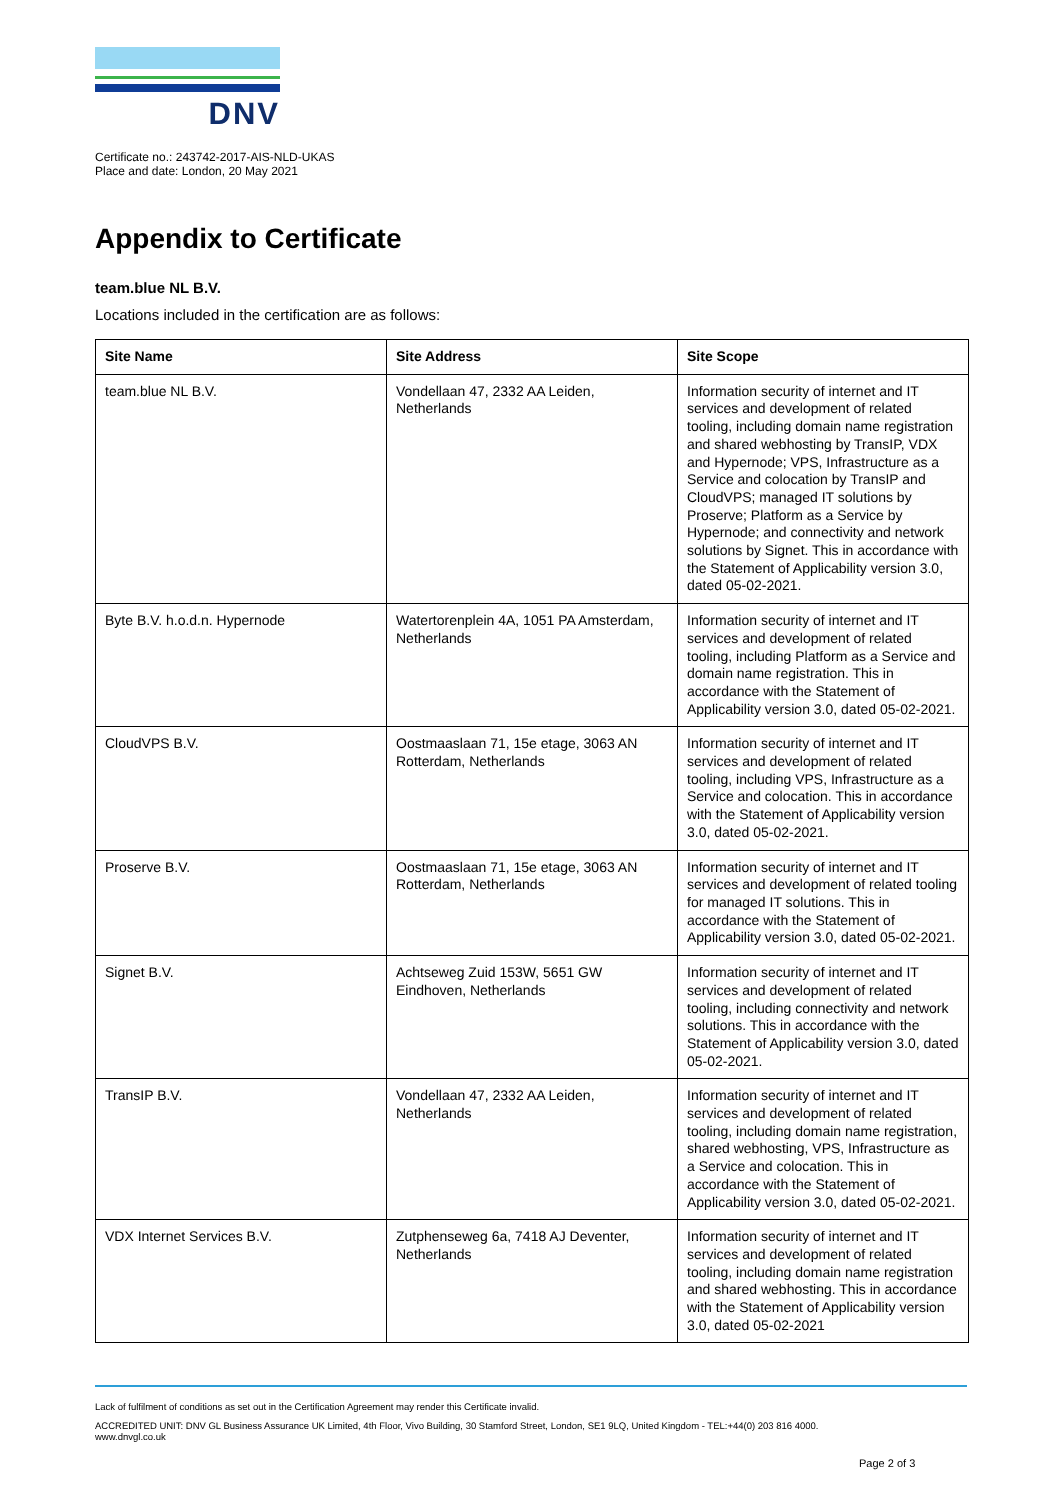DNV
Certificate no.: 243742-2017-AIS-NLD-UKAS
Place and date: London, 20 May 2021
Appendix to Certificate
team.blue NL B.V.
Locations included in the certification are as follows:
| Site Name | Site Address | Site Scope |
| --- | --- | --- |
| team.blue NL B.V. | Vondellaan 47, 2332 AA Leiden, Netherlands | Information security of internet and IT services and development of related tooling, including domain name registration and shared webhosting by TransIP, VDX and Hypernode; VPS, Infrastructure as a Service and colocation by TransIP and CloudVPS; managed IT solutions by Proserve; Platform as a Service by Hypernode; and connectivity and network solutions by Signet. This in accordance with the Statement of Applicability version 3.0, dated 05-02-2021. |
| Byte B.V. h.o.d.n. Hypernode | Watertorenplein 4A, 1051 PA Amsterdam, Netherlands | Information security of internet and IT services and development of related tooling, including Platform as a Service and domain name registration. This in accordance with the Statement of Applicability version 3.0, dated 05-02-2021. |
| CloudVPS B.V. | Oostmaaslaan 71, 15e etage, 3063 AN Rotterdam, Netherlands | Information security of internet and IT services and development of related tooling, including VPS, Infrastructure as a Service and colocation. This in accordance with the Statement of Applicability version 3.0, dated 05-02-2021. |
| Proserve B.V. | Oostmaaslaan 71, 15e etage, 3063 AN Rotterdam, Netherlands | Information security of internet and IT services and development of related tooling for managed IT solutions. This in accordance with the Statement of Applicability version 3.0, dated 05-02-2021. |
| Signet B.V. | Achtseweg Zuid 153W, 5651 GW Eindhoven, Netherlands | Information security of internet and IT services and development of related tooling, including connectivity and network solutions. This in accordance with the Statement of Applicability version 3.0, dated 05-02-2021. |
| TransIP B.V. | Vondellaan 47, 2332 AA Leiden, Netherlands | Information security of internet and IT services and development of related tooling, including domain name registration, shared webhosting, VPS, Infrastructure as a Service and colocation. This in accordance with the Statement of Applicability version 3.0, dated 05-02-2021. |
| VDX Internet Services B.V. | Zutphenseweg 6a, 7418 AJ Deventer, Netherlands | Information security of internet and IT services and development of related tooling, including domain name registration and shared webhosting. This in accordance with the Statement of Applicability version 3.0, dated 05-02-2021 |
Lack of fulfilment of conditions as set out in the Certification Agreement may render this Certificate invalid.
ACCREDITED UNIT: DNV GL Business Assurance UK Limited, 4th Floor, Vivo Building, 30 Stamford Street, London, SE1 9LQ, United Kingdom - TEL:+44(0) 203 816 4000.
www.dnvgl.co.uk
Page 2 of 3